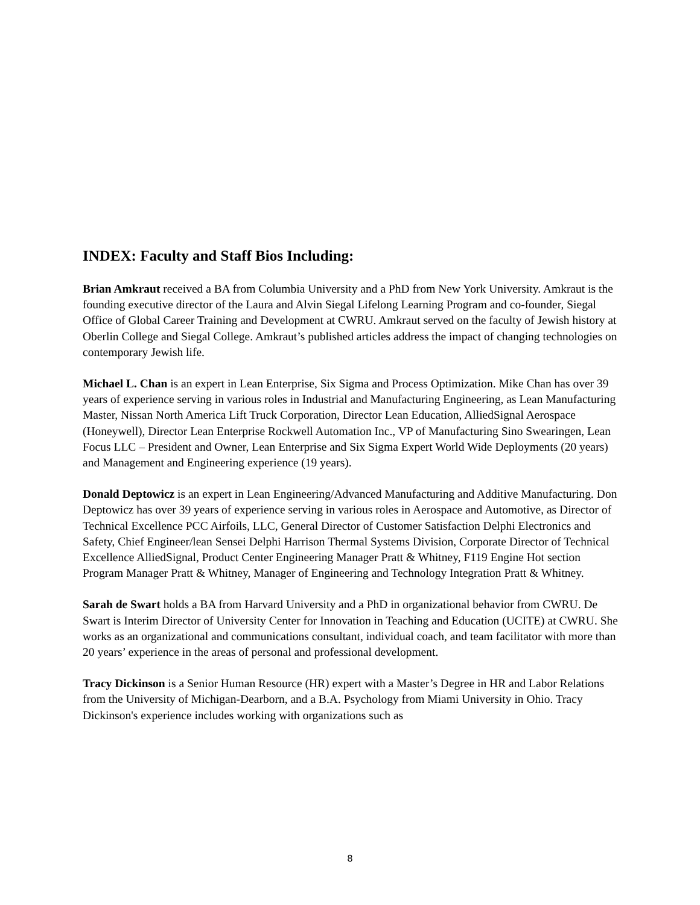INDEX: Faculty and Staff Bios Including:
Brian Amkraut received a BA from Columbia University and a PhD from New York University. Amkraut is the founding executive director of the Laura and Alvin Siegal Lifelong Learning Program and co-founder, Siegal Office of Global Career Training and Development at CWRU. Amkraut served on the faculty of Jewish history at Oberlin College and Siegal College. Amkraut’s published articles address the impact of changing technologies on contemporary Jewish life.
Michael L. Chan is an expert in Lean Enterprise, Six Sigma and Process Optimization. Mike Chan has over 39 years of experience serving in various roles in Industrial and Manufacturing Engineering, as Lean Manufacturing Master, Nissan North America Lift Truck Corporation, Director Lean Education, AlliedSignal Aerospace (Honeywell), Director Lean Enterprise Rockwell Automation Inc., VP of Manufacturing Sino Swearingen, Lean Focus LLC – President and Owner, Lean Enterprise and Six Sigma Expert World Wide Deployments (20 years) and Management and Engineering experience (19 years).
Donald Deptowicz is an expert in Lean Engineering/Advanced Manufacturing and Additive Manufacturing. Don Deptowicz has over 39 years of experience serving in various roles in Aerospace and Automotive, as Director of Technical Excellence PCC Airfoils, LLC, General Director of Customer Satisfaction Delphi Electronics and Safety, Chief Engineer/lean Sensei Delphi Harrison Thermal Systems Division, Corporate Director of Technical Excellence AlliedSignal, Product Center Engineering Manager Pratt & Whitney, F119 Engine Hot section Program Manager Pratt & Whitney, Manager of Engineering and Technology Integration Pratt & Whitney.
Sarah de Swart holds a BA from Harvard University and a PhD in organizational behavior from CWRU. De Swart is Interim Director of University Center for Innovation in Teaching and Education (UCITE) at CWRU. She works as an organizational and communications consultant, individual coach, and team facilitator with more than 20 years’ experience in the areas of personal and professional development.
Tracy Dickinson is a Senior Human Resource (HR) expert with a Master’s Degree in HR and Labor Relations from the University of Michigan-Dearborn, and a B.A. Psychology from Miami University in Ohio. Tracy Dickinson's experience includes working with organizations such as
8